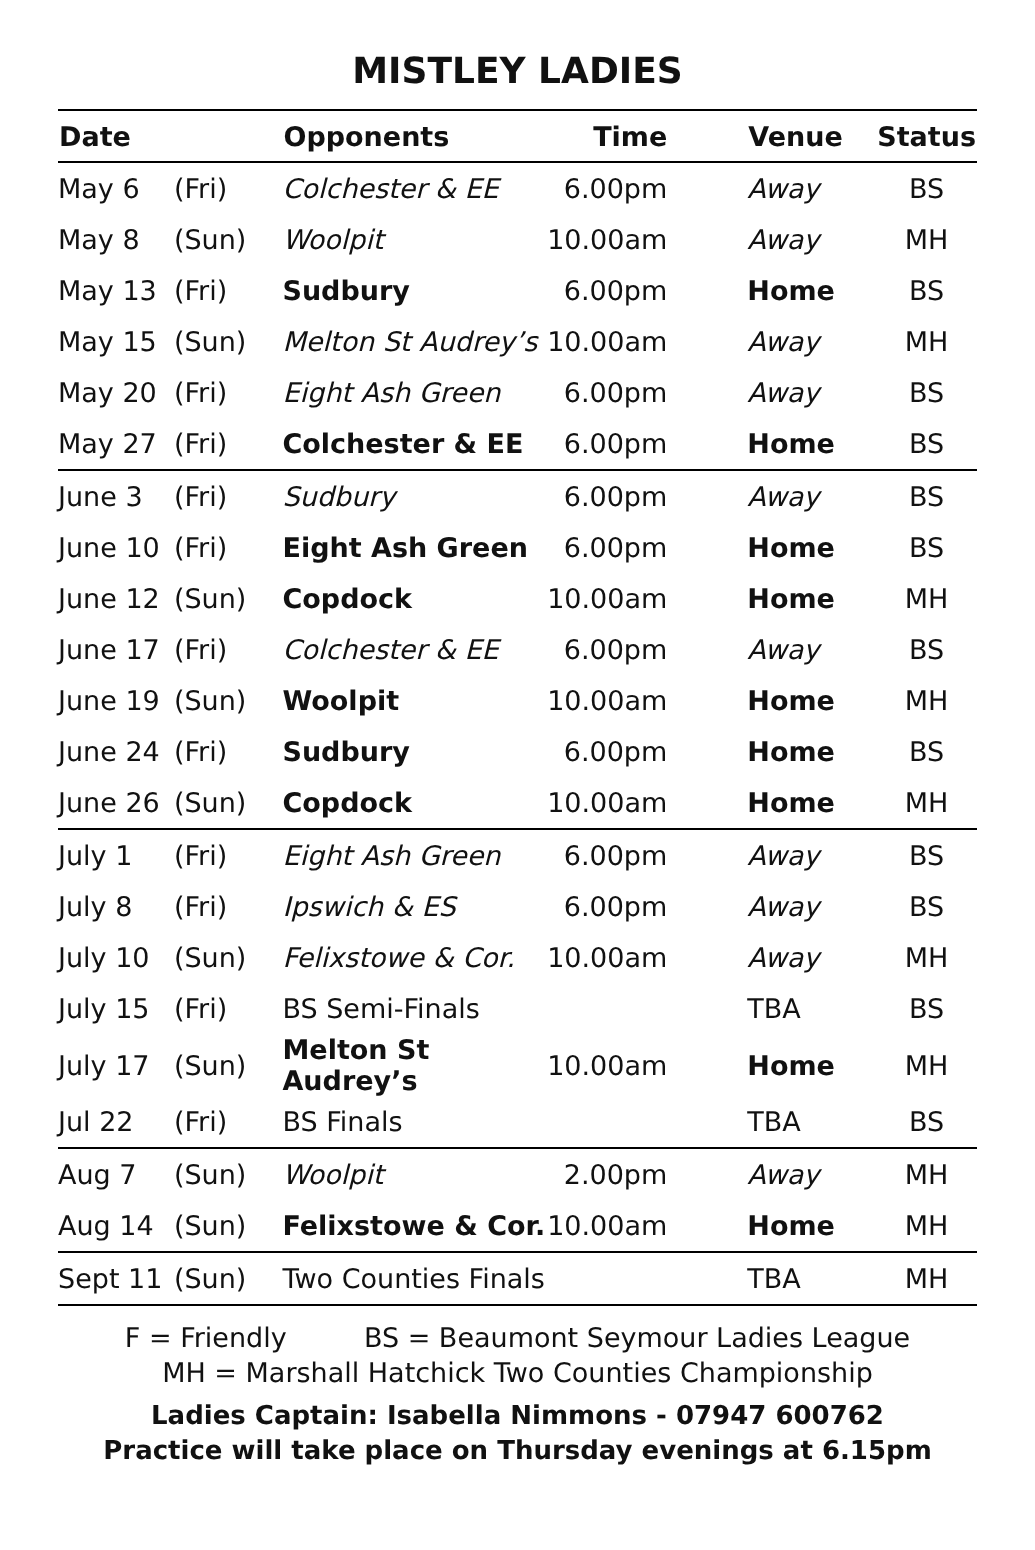MISTLEY LADIES
| Date | | Opponents | Time | Venue | Status |
| --- | --- | --- | --- | --- | --- |
| May 6 | (Fri) | Colchester & EE | 6.00pm | Away | BS |
| May 8 | (Sun) | Woolpit | 10.00am | Away | MH |
| May 13 | (Fri) | Sudbury | 6.00pm | Home | BS |
| May 15 | (Sun) | Melton St Audrey’s | 10.00am | Away | MH |
| May 20 | (Fri) | Eight Ash Green | 6.00pm | Away | BS |
| May 27 | (Fri) | Colchester & EE | 6.00pm | Home | BS |
| June 3 | (Fri) | Sudbury | 6.00pm | Away | BS |
| June 10 | (Fri) | Eight Ash Green | 6.00pm | Home | BS |
| June 12 | (Sun) | Copdock | 10.00am | Home | MH |
| June 17 | (Fri) | Colchester & EE | 6.00pm | Away | BS |
| June 19 | (Sun) | Woolpit | 10.00am | Home | MH |
| June 24 | (Fri) | Sudbury | 6.00pm | Home | BS |
| June 26 | (Sun) | Copdock | 10.00am | Home | MH |
| July 1 | (Fri) | Eight Ash Green | 6.00pm | Away | BS |
| July 8 | (Fri) | Ipswich & ES | 6.00pm | Away | BS |
| July 10 | (Sun) | Felixstowe & Cor. | 10.00am | Away | MH |
| July 15 | (Fri) | BS Semi-Finals | | TBA | BS |
| July 17 | (Sun) | Melton St Audrey’s | 10.00am | Home | MH |
| Jul 22 | (Fri) | BS Finals | | TBA | BS |
| Aug 7 | (Sun) | Woolpit | 2.00pm | Away | MH |
| Aug 14 | (Sun) | Felixstowe & Cor. | 10.00am | Home | MH |
| Sept 11 | (Sun) | Two Counties Finals | | TBA | MH |
F = Friendly BS = Beaumont Seymour Ladies League
MH = Marshall Hatchick Two Counties Championship
Ladies Captain: Isabella Nimmons - 07947 600762
Practice will take place on Thursday evenings at 6.15pm